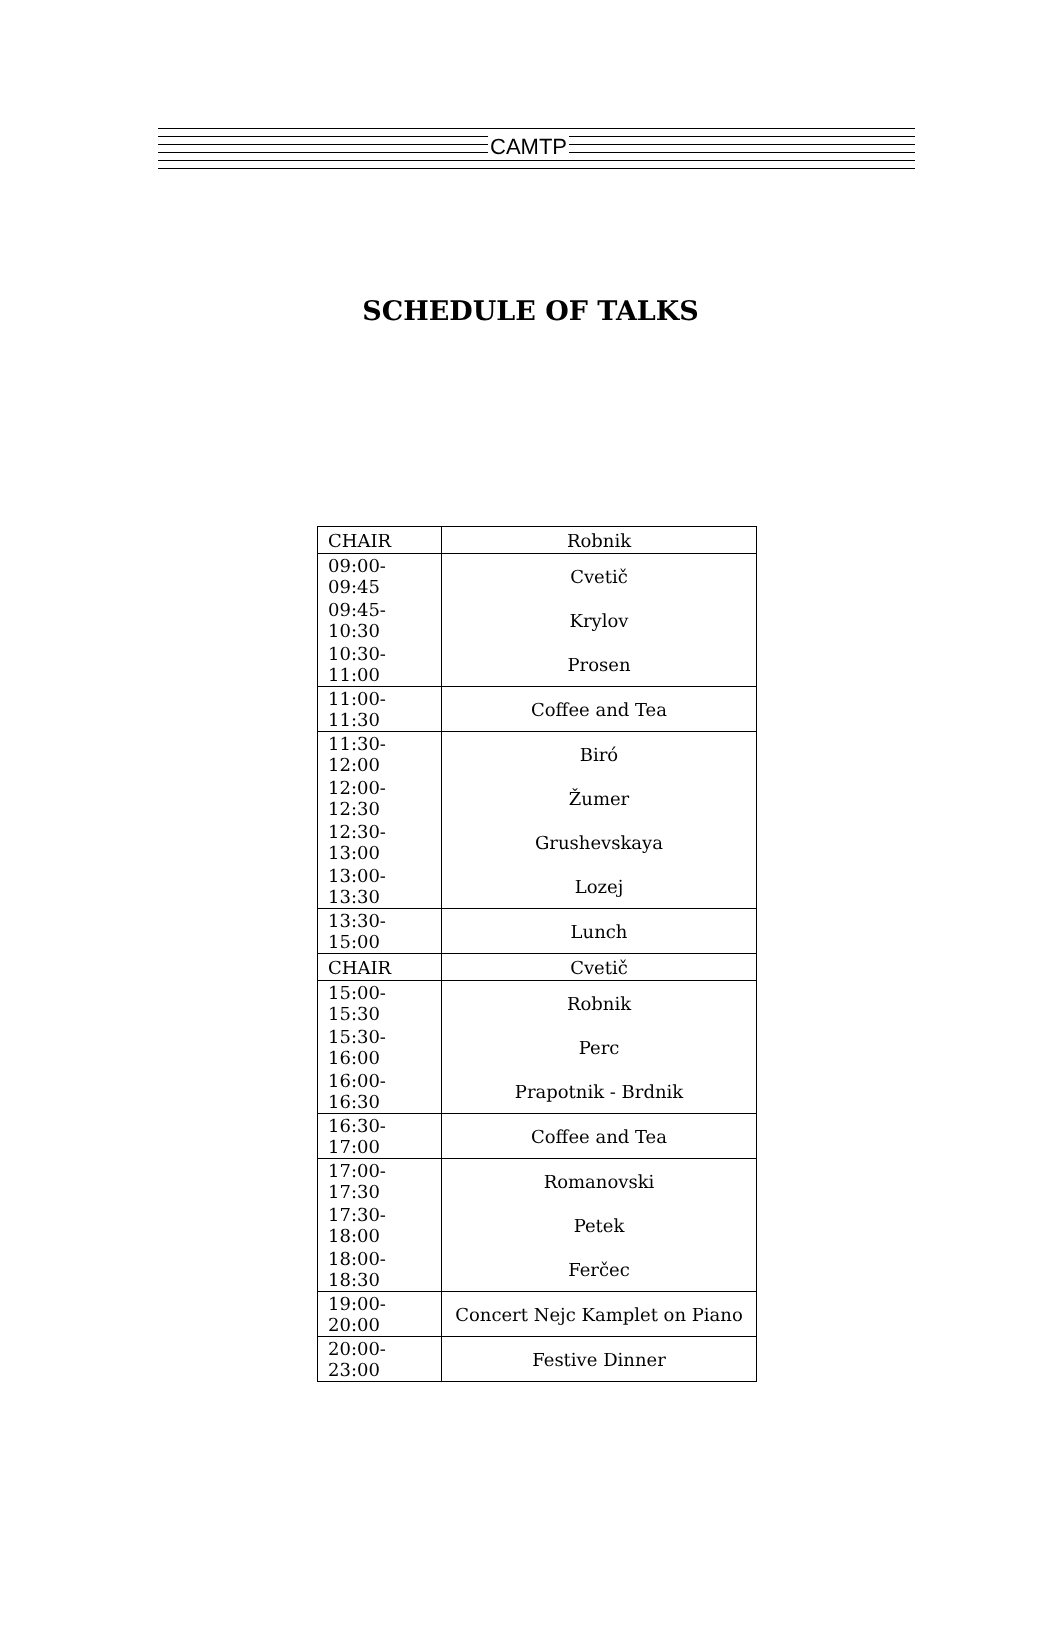CAMTP
SCHEDULE OF TALKS
| CHAIR | Robnik |
| 09:00-09:45 | Cvetič |
| 09:45-10:30 | Krylov |
| 10:30-11:00 | Prosen |
| 11:00-11:30 | Coffee and Tea |
| 11:30-12:00 | Biró |
| 12:00-12:30 | Žumer |
| 12:30-13:00 | Grushevskaya |
| 13:00-13:30 | Lozej |
| 13:30-15:00 | Lunch |
| CHAIR | Cvetič |
| 15:00-15:30 | Robnik |
| 15:30-16:00 | Perc |
| 16:00-16:30 | Prapotnik - Brdnik |
| 16:30-17:00 | Coffee and Tea |
| 17:00-17:30 | Romanovski |
| 17:30-18:00 | Petek |
| 18:00-18:30 | Ferčec |
| 19:00-20:00 | Concert Nejc Kamplet on Piano |
| 20:00-23:00 | Festive Dinner |